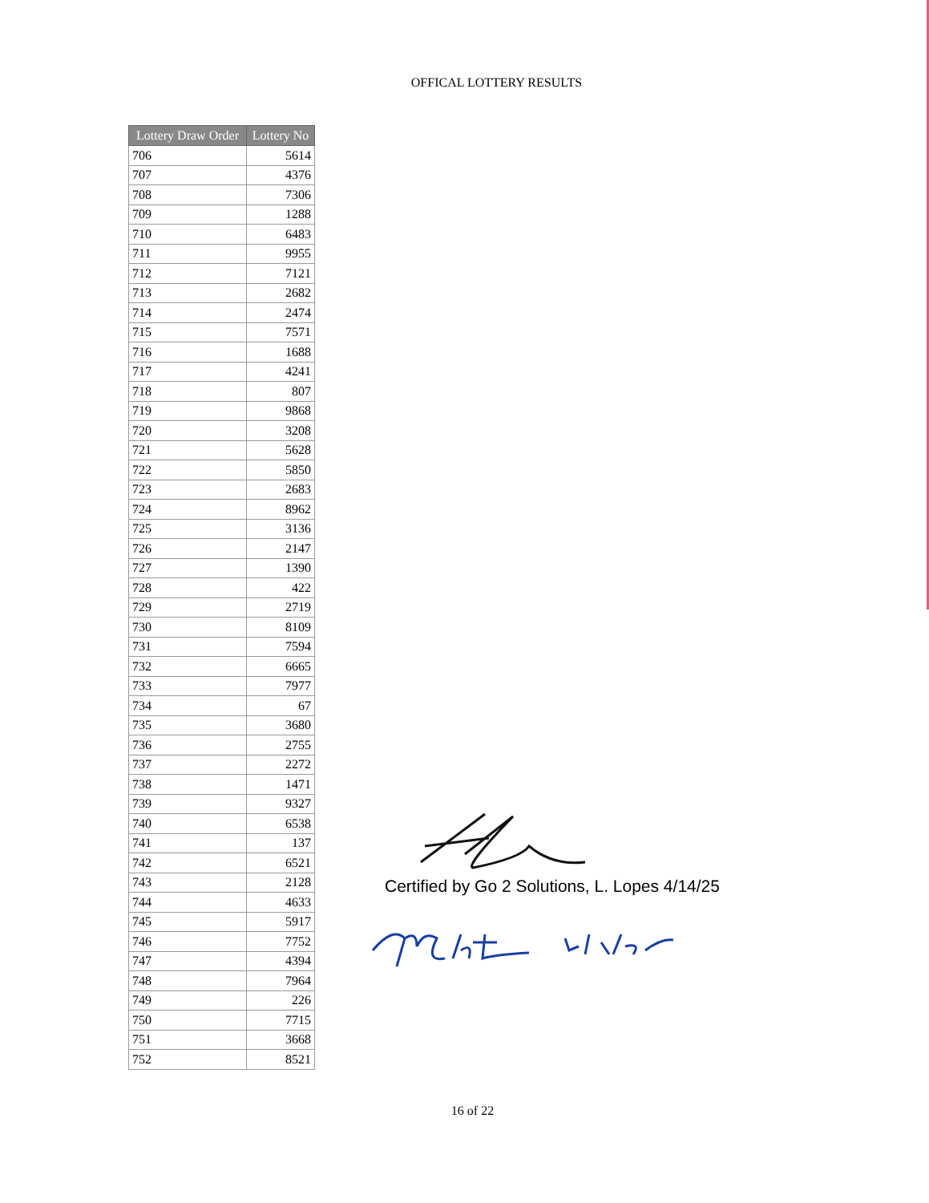OFFICAL LOTTERY RESULTS
| Lottery Draw Order | Lottery No |
| --- | --- |
| 706 | 5614 |
| 707 | 4376 |
| 708 | 7306 |
| 709 | 1288 |
| 710 | 6483 |
| 711 | 9955 |
| 712 | 7121 |
| 713 | 2682 |
| 714 | 2474 |
| 715 | 7571 |
| 716 | 1688 |
| 717 | 4241 |
| 718 | 807 |
| 719 | 9868 |
| 720 | 3208 |
| 721 | 5628 |
| 722 | 5850 |
| 723 | 2683 |
| 724 | 8962 |
| 725 | 3136 |
| 726 | 2147 |
| 727 | 1390 |
| 728 | 422 |
| 729 | 2719 |
| 730 | 8109 |
| 731 | 7594 |
| 732 | 6665 |
| 733 | 7977 |
| 734 | 67 |
| 735 | 3680 |
| 736 | 2755 |
| 737 | 2272 |
| 738 | 1471 |
| 739 | 9327 |
| 740 | 6538 |
| 741 | 137 |
| 742 | 6521 |
| 743 | 2128 |
| 744 | 4633 |
| 745 | 5917 |
| 746 | 7752 |
| 747 | 4394 |
| 748 | 7964 |
| 749 | 226 |
| 750 | 7715 |
| 751 | 3668 |
| 752 | 8521 |
Certified by Go 2 Solutions, L. Lopes 4/14/25
16 of 22